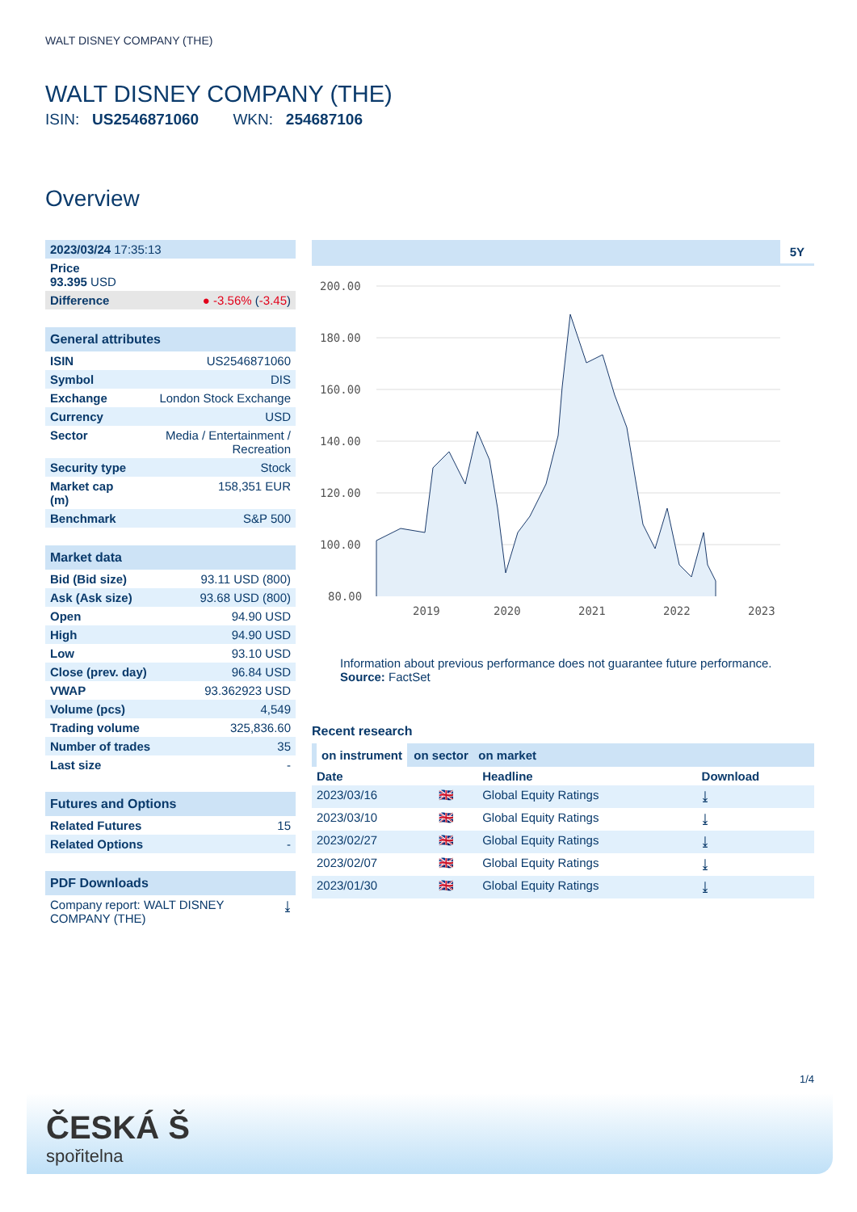WALT DISNEY COMPANY (THE)
WALT DISNEY COMPANY (THE)
ISIN: US2546871060 WKN: 254687106
Overview
| 2023/03/24 17:35:13 | |
| Price 93.395 USD | |
| Difference | ● -3.56% ( -3.45 ) |
| General attributes | |
| ISIN | US2546871060 |
| Symbol | DIS |
| Exchange | London Stock Exchange |
| Currency | USD |
| Sector | Media / Entertainment / Recreation |
| Security type | Stock |
| Market cap (m) | 158,351 EUR |
| Benchmark | S&P 500 |
| Market data | |
| Bid (Bid size) | 93.11 USD (800) |
| Ask (Ask size) | 93.68 USD (800) |
| Open | 94.90 USD |
| High | 94.90 USD |
| Low | 93.10 USD |
| Close (prev. day) | 96.84 USD |
| VWAP | 93.362923 USD |
| Volume (pcs) | 4,549 |
| Trading volume | 325,836.60 |
| Number of trades | 35 |
| Last size | - |
| Futures and Options | |
| Related Futures | 15 |
| Related Options | - |
| PDF Downloads | |
| Company report: WALT DISNEY COMPANY (THE) | ⤓ |
5Y
200.00
180.00
160.00
140.00
120.00
100.00
80.00
2019
2020
2021
2022
2023
Information about previous performance does not guarantee future performance.
Source: FactSet
Recent research
on instrument on sector on market
| Date | | Headline | Download |
| --- | --- | --- | --- |
| 2023/03/16 | 🇬🇧 | Global Equity Ratings | ⤓ |
| 2023/03/10 | 🇬🇧 | Global Equity Ratings | ⤓ |
| 2023/02/27 | 🇬🇧 | Global Equity Ratings | ⤓ |
| 2023/02/07 | 🇬🇧 | Global Equity Ratings | ⤓ |
| 2023/01/30 | 🇬🇧 | Global Equity Ratings | ⤓ |
1/4
ČESKÁ Š
spořitelna